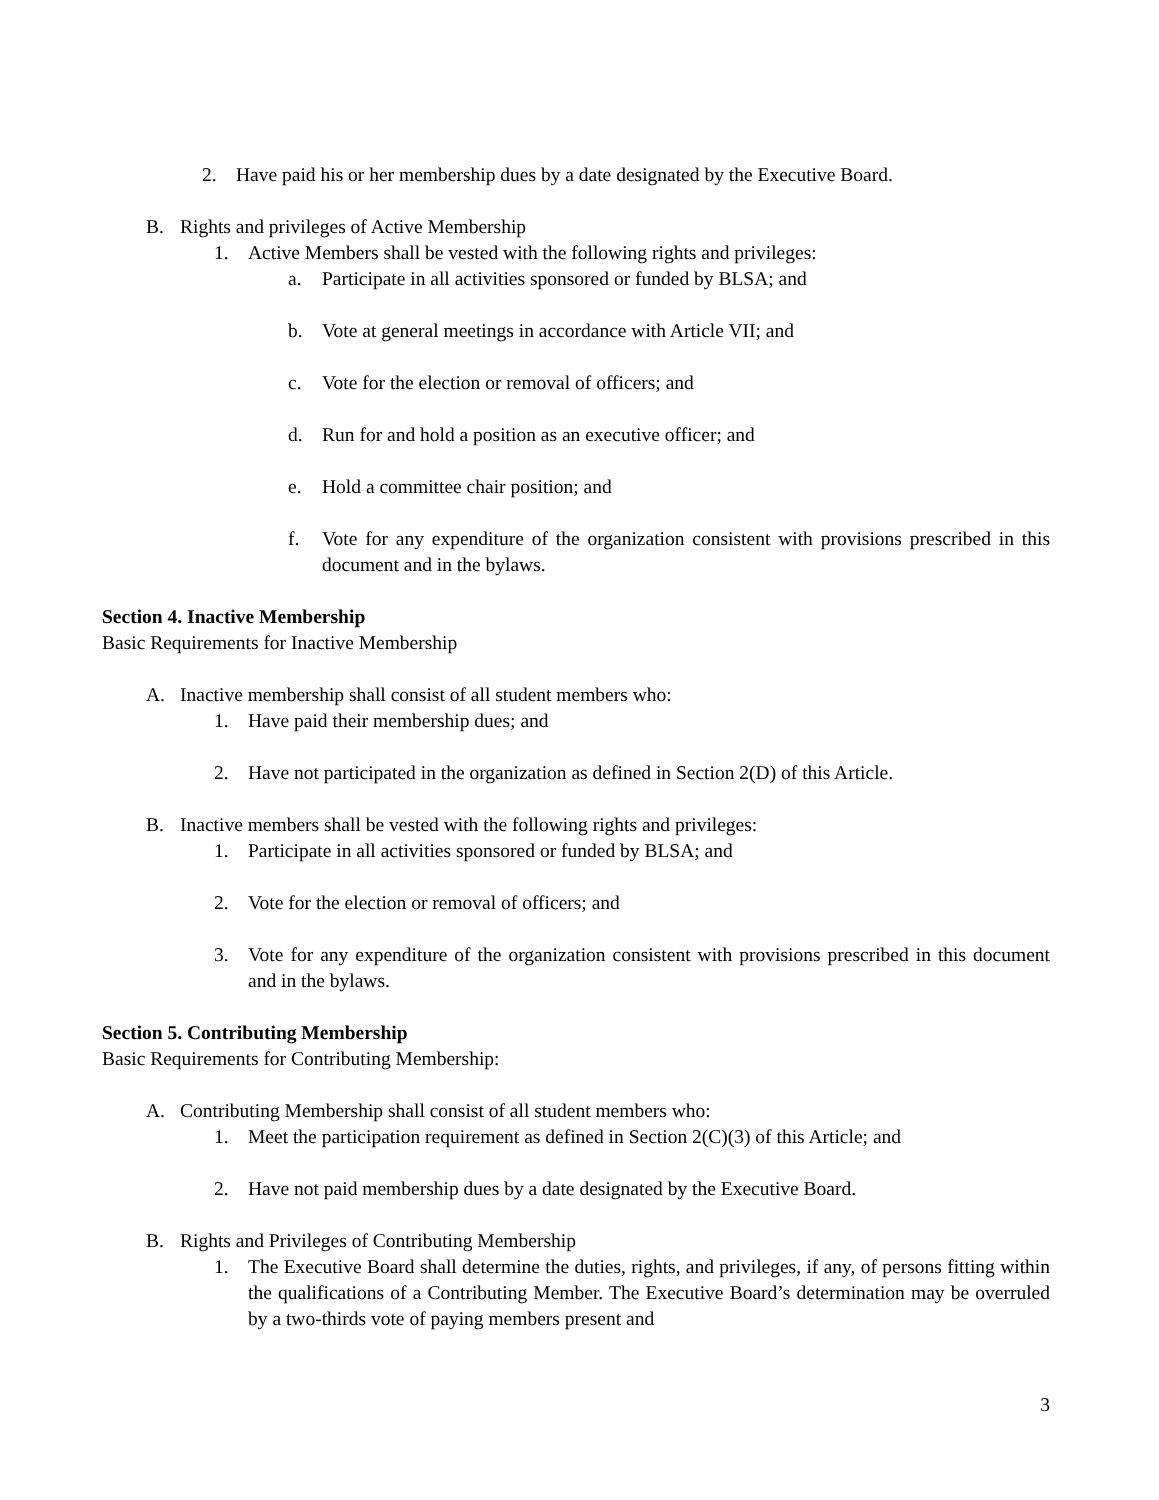2. Have paid his or her membership dues by a date designated by the Executive Board.
B. Rights and privileges of Active Membership
1. Active Members shall be vested with the following rights and privileges:
a. Participate in all activities sponsored or funded by BLSA; and
b. Vote at general meetings in accordance with Article VII; and
c. Vote for the election or removal of officers; and
d. Run for and hold a position as an executive officer; and
e. Hold a committee chair position; and
f. Vote for any expenditure of the organization consistent with provisions prescribed in this document and in the bylaws.
Section 4. Inactive Membership
Basic Requirements for Inactive Membership
A. Inactive membership shall consist of all student members who:
1. Have paid their membership dues; and
2. Have not participated in the organization as defined in Section 2(D) of this Article.
B. Inactive members shall be vested with the following rights and privileges:
1. Participate in all activities sponsored or funded by BLSA; and
2. Vote for the election or removal of officers; and
3. Vote for any expenditure of the organization consistent with provisions prescribed in this document and in the bylaws.
Section 5. Contributing Membership
Basic Requirements for Contributing Membership:
A. Contributing Membership shall consist of all student members who:
1. Meet the participation requirement as defined in Section 2(C)(3) of this Article; and
2. Have not paid membership dues by a date designated by the Executive Board.
B. Rights and Privileges of Contributing Membership
1. The Executive Board shall determine the duties, rights, and privileges, if any, of persons fitting within the qualifications of a Contributing Member. The Executive Board’s determination may be overruled by a two-thirds vote of paying members present and
3